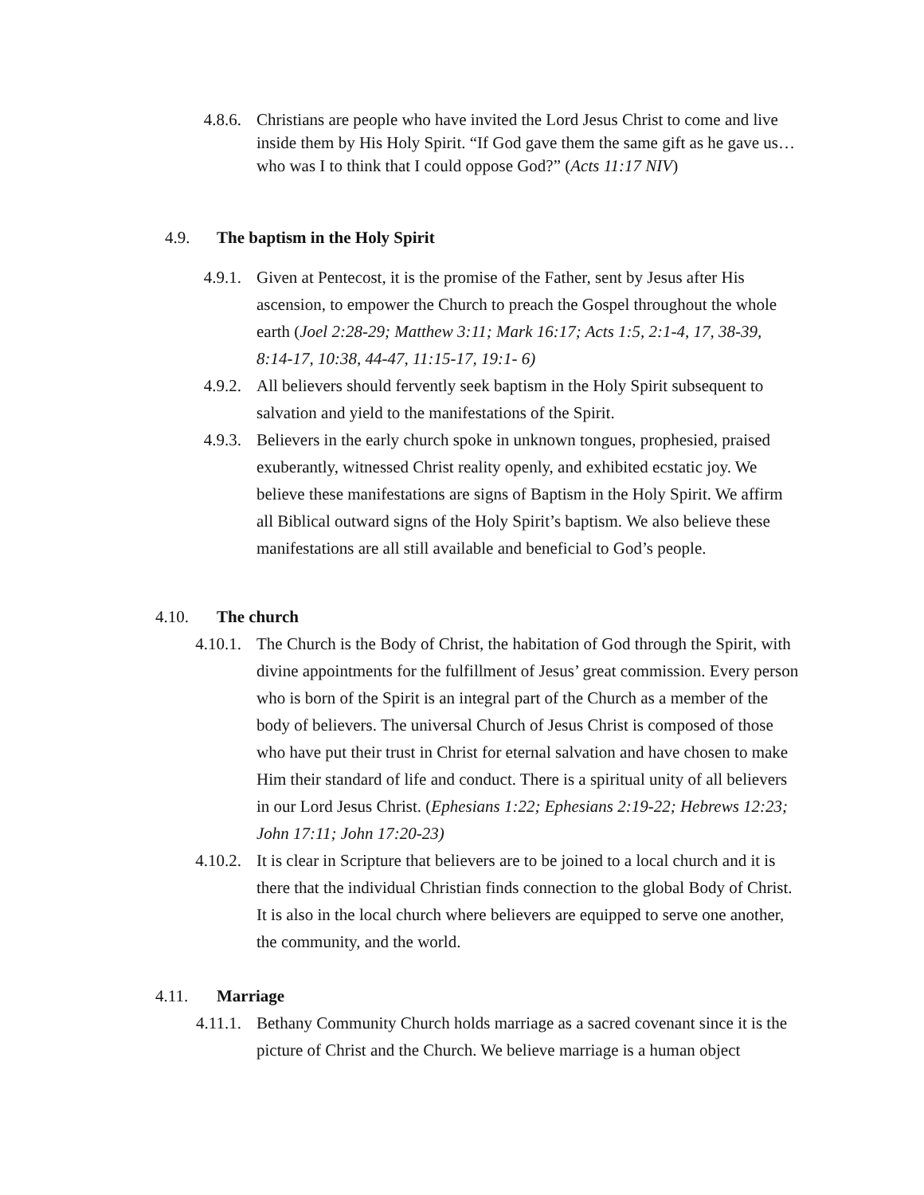4.8.6. Christians are people who have invited the Lord Jesus Christ to come and live inside them by His Holy Spirit. “If God gave them the same gift as he gave us… who was I to think that I could oppose God?” (Acts 11:17 NIV)
4.9. The baptism in the Holy Spirit
4.9.1. Given at Pentecost, it is the promise of the Father, sent by Jesus after His ascension, to empower the Church to preach the Gospel throughout the whole earth (Joel 2:28-29; Matthew 3:11; Mark 16:17; Acts 1:5, 2:1-4, 17, 38-39, 8:14-17, 10:38, 44-47, 11:15-17, 19:1- 6)
4.9.2. All believers should fervently seek baptism in the Holy Spirit subsequent to salvation and yield to the manifestations of the Spirit.
4.9.3. Believers in the early church spoke in unknown tongues, prophesied, praised exuberantly, witnessed Christ reality openly, and exhibited ecstatic joy. We believe these manifestations are signs of Baptism in the Holy Spirit. We affirm all Biblical outward signs of the Holy Spirit’s baptism. We also believe these manifestations are all still available and beneficial to God’s people.
4.10. The church
4.10.1. The Church is the Body of Christ, the habitation of God through the Spirit, with divine appointments for the fulfillment of Jesus’ great commission. Every person who is born of the Spirit is an integral part of the Church as a member of the body of believers. The universal Church of Jesus Christ is composed of those who have put their trust in Christ for eternal salvation and have chosen to make Him their standard of life and conduct. There is a spiritual unity of all believers in our Lord Jesus Christ. (Ephesians 1:22; Ephesians 2:19-22; Hebrews 12:23; John 17:11; John 17:20-23)
4.10.2. It is clear in Scripture that believers are to be joined to a local church and it is there that the individual Christian finds connection to the global Body of Christ. It is also in the local church where believers are equipped to serve one another, the community, and the world.
4.11. Marriage
4.11.1. Bethany Community Church holds marriage as a sacred covenant since it is the picture of Christ and the Church. We believe marriage is a human object